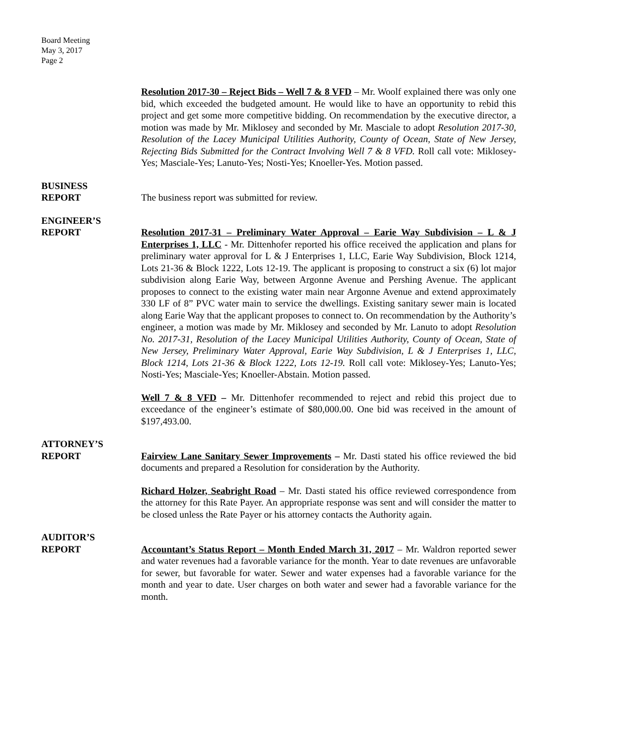Board Meeting
May 3, 2017
Page 2
Resolution 2017-30 – Reject Bids – Well 7 & 8 VFD – Mr. Woolf explained there was only one bid, which exceeded the budgeted amount. He would like to have an opportunity to rebid this project and get some more competitive bidding. On recommendation by the executive director, a motion was made by Mr. Miklosey and seconded by Mr. Masciale to adopt Resolution 2017-30, Resolution of the Lacey Municipal Utilities Authority, County of Ocean, State of New Jersey, Rejecting Bids Submitted for the Contract Involving Well 7 & 8 VFD. Roll call vote: Miklosey-Yes; Masciale-Yes; Lanuto-Yes; Nosti-Yes; Knoeller-Yes. Motion passed.
BUSINESS
REPORT
The business report was submitted for review.
ENGINEER’S
REPORT
Resolution 2017-31 – Preliminary Water Approval – Earie Way Subdivision – L & J Enterprises 1, LLC - Mr. Dittenhofer reported his office received the application and plans for preliminary water approval for L & J Enterprises 1, LLC, Earie Way Subdivision, Block 1214, Lots 21-36 & Block 1222, Lots 12-19. The applicant is proposing to construct a six (6) lot major subdivision along Earie Way, between Argonne Avenue and Pershing Avenue. The applicant proposes to connect to the existing water main near Argonne Avenue and extend approximately 330 LF of 8” PVC water main to service the dwellings. Existing sanitary sewer main is located along Earie Way that the applicant proposes to connect to. On recommendation by the Authority’s engineer, a motion was made by Mr. Miklosey and seconded by Mr. Lanuto to adopt Resolution No. 2017-31, Resolution of the Lacey Municipal Utilities Authority, County of Ocean, State of New Jersey, Preliminary Water Approval, Earie Way Subdivision, L & J Enterprises 1, LLC, Block 1214, Lots 21-36 & Block 1222, Lots 12-19. Roll call vote: Miklosey-Yes; Lanuto-Yes; Nosti-Yes; Masciale-Yes; Knoeller-Abstain. Motion passed.
Well 7 & 8 VFD – Mr. Dittenhofer recommended to reject and rebid this project due to exceedance of the engineer’s estimate of $80,000.00. One bid was received in the amount of $197,493.00.
ATTORNEY’S
REPORT
Fairview Lane Sanitary Sewer Improvements – Mr. Dasti stated his office reviewed the bid documents and prepared a Resolution for consideration by the Authority.
Richard Holzer, Seabright Road – Mr. Dasti stated his office reviewed correspondence from the attorney for this Rate Payer. An appropriate response was sent and will consider the matter to be closed unless the Rate Payer or his attorney contacts the Authority again.
AUDITOR’S
REPORT
Accountant’s Status Report – Month Ended March 31, 2017 – Mr. Waldron reported sewer and water revenues had a favorable variance for the month. Year to date revenues are unfavorable for sewer, but favorable for water. Sewer and water expenses had a favorable variance for the month and year to date. User charges on both water and sewer had a favorable variance for the month.